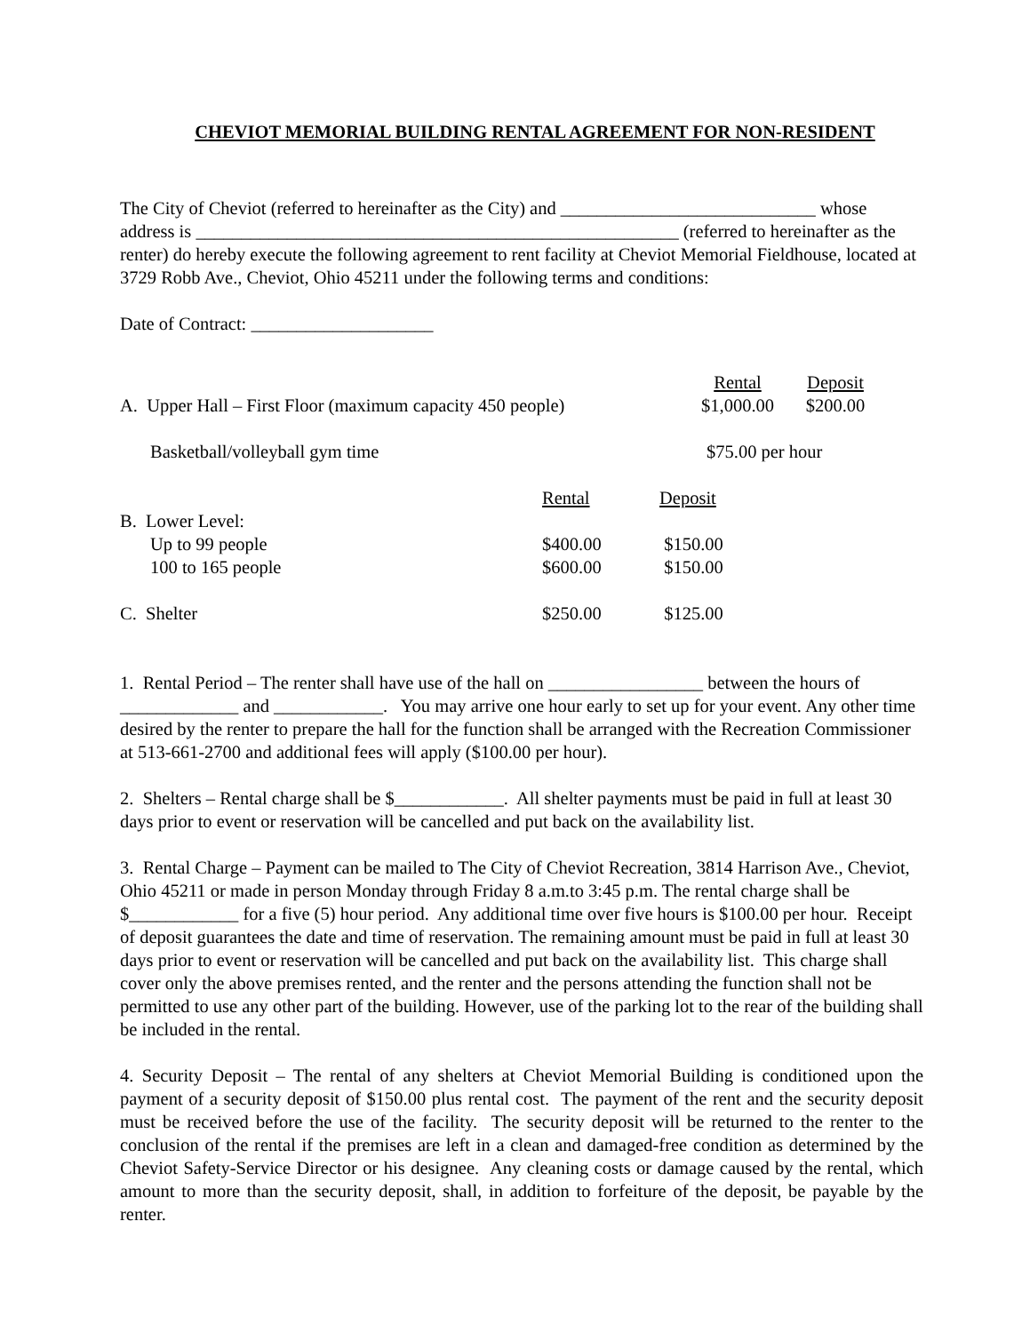CHEVIOT MEMORIAL BUILDING RENTAL AGREEMENT FOR NON-RESIDENT
The City of Cheviot (referred to hereinafter as the City) and ____________________________ whose address is _____________________________________________________ (referred to hereinafter as the renter) do hereby execute the following agreement to rent facility at Cheviot Memorial Fieldhouse, located at 3729 Robb Ave., Cheviot, Ohio 45211 under the following terms and conditions:
Date of Contract: ____________________
| | Rental | Deposit |
| --- | --- | --- |
| A. Upper Hall – First Floor (maximum capacity 450 people) | $1,000.00 | $200.00 |
| Basketball/volleyball gym time | $75.00 per hour | |
| | Rental | Deposit |
| --- | --- | --- |
| B. Lower Level: | | |
| Up to 99 people | $400.00 | $150.00 |
| 100 to 165 people | $600.00 | $150.00 |
| C. Shelter | $250.00 | $125.00 |
1. Rental Period – The renter shall have use of the hall on _________________ between the hours of _____________ and ____________. You may arrive one hour early to set up for your event. Any other time desired by the renter to prepare the hall for the function shall be arranged with the Recreation Commissioner at 513-661-2700 and additional fees will apply ($100.00 per hour).
2. Shelters – Rental charge shall be $____________. All shelter payments must be paid in full at least 30 days prior to event or reservation will be cancelled and put back on the availability list.
3. Rental Charge – Payment can be mailed to The City of Cheviot Recreation, 3814 Harrison Ave., Cheviot, Ohio 45211 or made in person Monday through Friday 8 a.m.to 3:45 p.m. The rental charge shall be $____________ for a five (5) hour period. Any additional time over five hours is $100.00 per hour. Receipt of deposit guarantees the date and time of reservation. The remaining amount must be paid in full at least 30 days prior to event or reservation will be cancelled and put back on the availability list. This charge shall cover only the above premises rented, and the renter and the persons attending the function shall not be permitted to use any other part of the building. However, use of the parking lot to the rear of the building shall be included in the rental.
4. Security Deposit – The rental of any shelters at Cheviot Memorial Building is conditioned upon the payment of a security deposit of $150.00 plus rental cost. The payment of the rent and the security deposit must be received before the use of the facility. The security deposit will be returned to the renter to the conclusion of the rental if the premises are left in a clean and damaged-free condition as determined by the Cheviot Safety-Service Director or his designee. Any cleaning costs or damage caused by the rental, which amount to more than the security deposit, shall, in addition to forfeiture of the deposit, be payable by the renter.